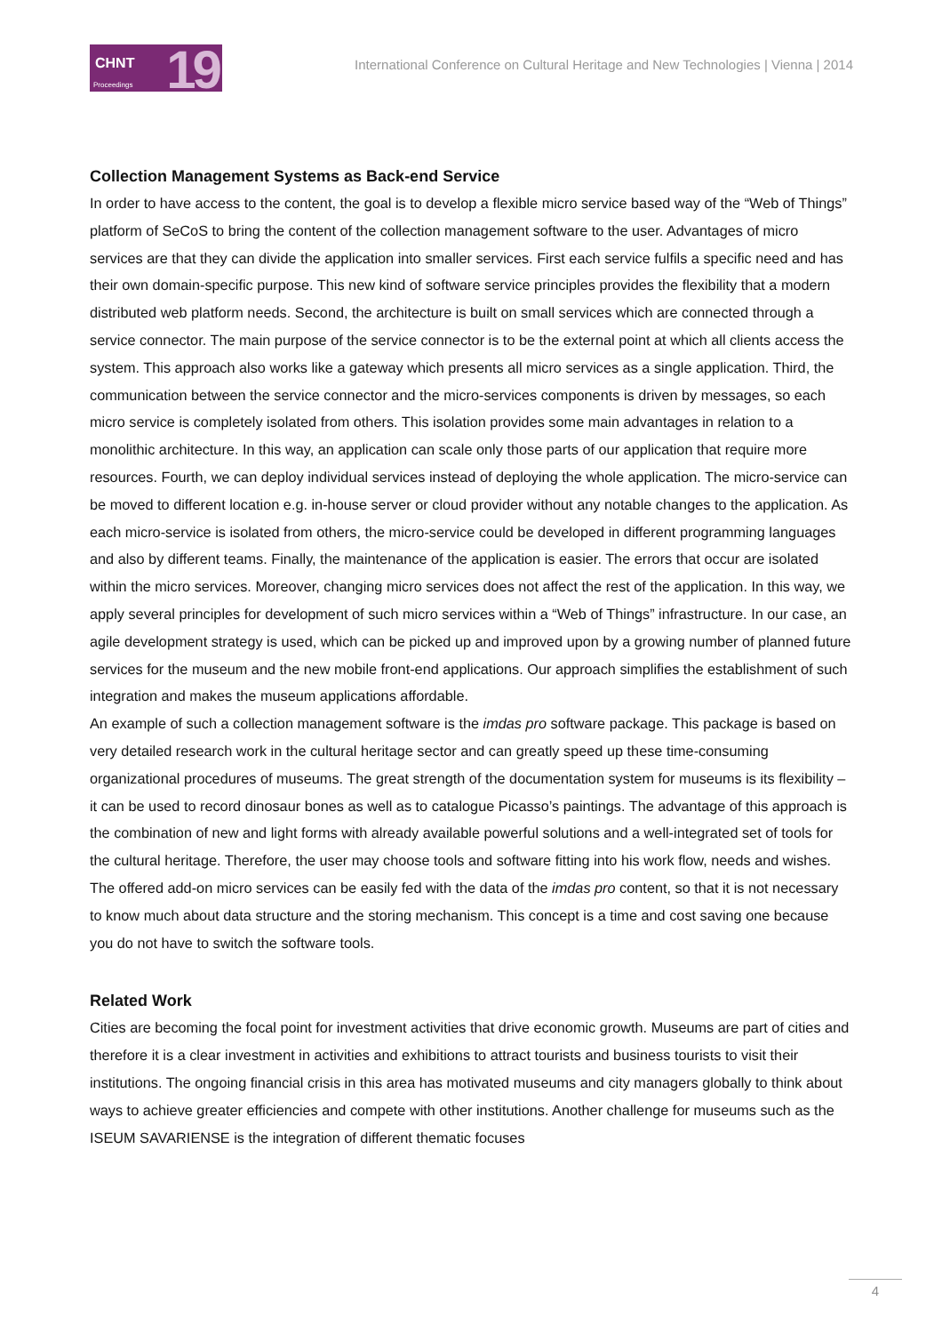CHNT
Proceedings 19
International Conference on Cultural Heritage and New Technologies | Vienna | 2014
Collection Management Systems as Back-end Service
In order to have access to the content, the goal is to develop a flexible micro service based way of the “Web of Things” platform of SeCoS to bring the content of the collection management software to the user. Advantages of micro services are that they can divide the application into smaller services. First each service fulfils a specific need and has their own domain-specific purpose. This new kind of software service principles provides the flexibility that a modern distributed web platform needs. Second, the architecture is built on small services which are connected through a service connector. The main purpose of the service connector is to be the external point at which all clients access the system. This approach also works like a gateway which presents all micro services as a single application. Third, the communication between the service connector and the micro-services components is driven by messages, so each micro service is completely isolated from others. This isolation provides some main advantages in relation to a monolithic architecture. In this way, an application can scale only those parts of our application that require more resources. Fourth, we can deploy individual services instead of deploying the whole application. The micro-service can be moved to different location e.g. in-house server or cloud provider without any notable changes to the application. As each micro-service is isolated from others, the micro-service could be developed in different programming languages and also by different teams. Finally, the maintenance of the application is easier. The errors that occur are isolated within the micro services. Moreover, changing micro services does not affect the rest of the application. In this way, we apply several principles for development of such micro services within a “Web of Things” infrastructure. In our case, an agile development strategy is used, which can be picked up and improved upon by a growing number of planned future services for the museum and the new mobile front-end applications. Our approach simplifies the establishment of such integration and makes the museum applications affordable.
An example of such a collection management software is the imdas pro software package. This package is based on very detailed research work in the cultural heritage sector and can greatly speed up these time-consuming organizational procedures of museums. The great strength of the documentation system for museums is its flexibility – it can be used to record dinosaur bones as well as to catalogue Picasso’s paintings. The advantage of this approach is the combination of new and light forms with already available powerful solutions and a well-integrated set of tools for the cultural heritage. Therefore, the user may choose tools and software fitting into his work flow, needs and wishes. The offered add-on micro services can be easily fed with the data of the imdas pro content, so that it is not necessary to know much about data structure and the storing mechanism. This concept is a time and cost saving one because you do not have to switch the software tools.
Related Work
Cities are becoming the focal point for investment activities that drive economic growth. Museums are part of cities and therefore it is a clear investment in activities and exhibitions to attract tourists and business tourists to visit their institutions. The ongoing financial crisis in this area has motivated museums and city managers globally to think about ways to achieve greater efficiencies and compete with other institutions. Another challenge for museums such as the ISEUM SAVARIENSE is the integration of different thematic focuses
4